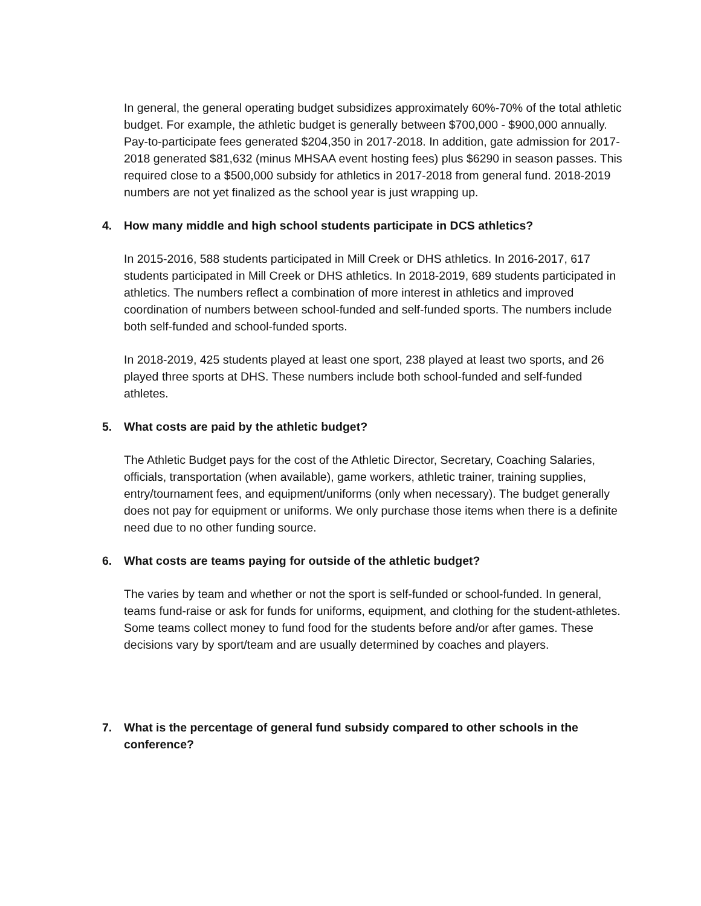In general, the general operating budget subsidizes approximately 60%-70% of the total athletic budget. For example, the athletic budget is generally between $700,000 - $900,000 annually. Pay-to-participate fees generated $204,350 in 2017-2018. In addition, gate admission for 2017-2018 generated $81,632 (minus MHSAA event hosting fees) plus $6290 in season passes. This required close to a $500,000 subsidy for athletics in 2017-2018 from general fund. 2018-2019 numbers are not yet finalized as the school year is just wrapping up.
4. How many middle and high school students participate in DCS athletics?
In 2015-2016, 588 students participated in Mill Creek or DHS athletics. In 2016-2017, 617 students participated in Mill Creek or DHS athletics. In 2018-2019, 689 students participated in athletics. The numbers reflect a combination of more interest in athletics and improved coordination of numbers between school-funded and self-funded sports. The numbers include both self-funded and school-funded sports.
In 2018-2019, 425 students played at least one sport, 238 played at least two sports, and 26 played three sports at DHS. These numbers include both school-funded and self-funded athletes.
5. What costs are paid by the athletic budget?
The Athletic Budget pays for the cost of the Athletic Director, Secretary, Coaching Salaries, officials, transportation (when available), game workers, athletic trainer, training supplies, entry/tournament fees, and equipment/uniforms (only when necessary). The budget generally does not pay for equipment or uniforms. We only purchase those items when there is a definite need due to no other funding source.
6. What costs are teams paying for outside of the athletic budget?
The varies by team and whether or not the sport is self-funded or school-funded. In general, teams fund-raise or ask for funds for uniforms, equipment, and clothing for the student-athletes. Some teams collect money to fund food for the students before and/or after games. These decisions vary by sport/team and are usually determined by coaches and players.
7. What is the percentage of general fund subsidy compared to other schools in the conference?